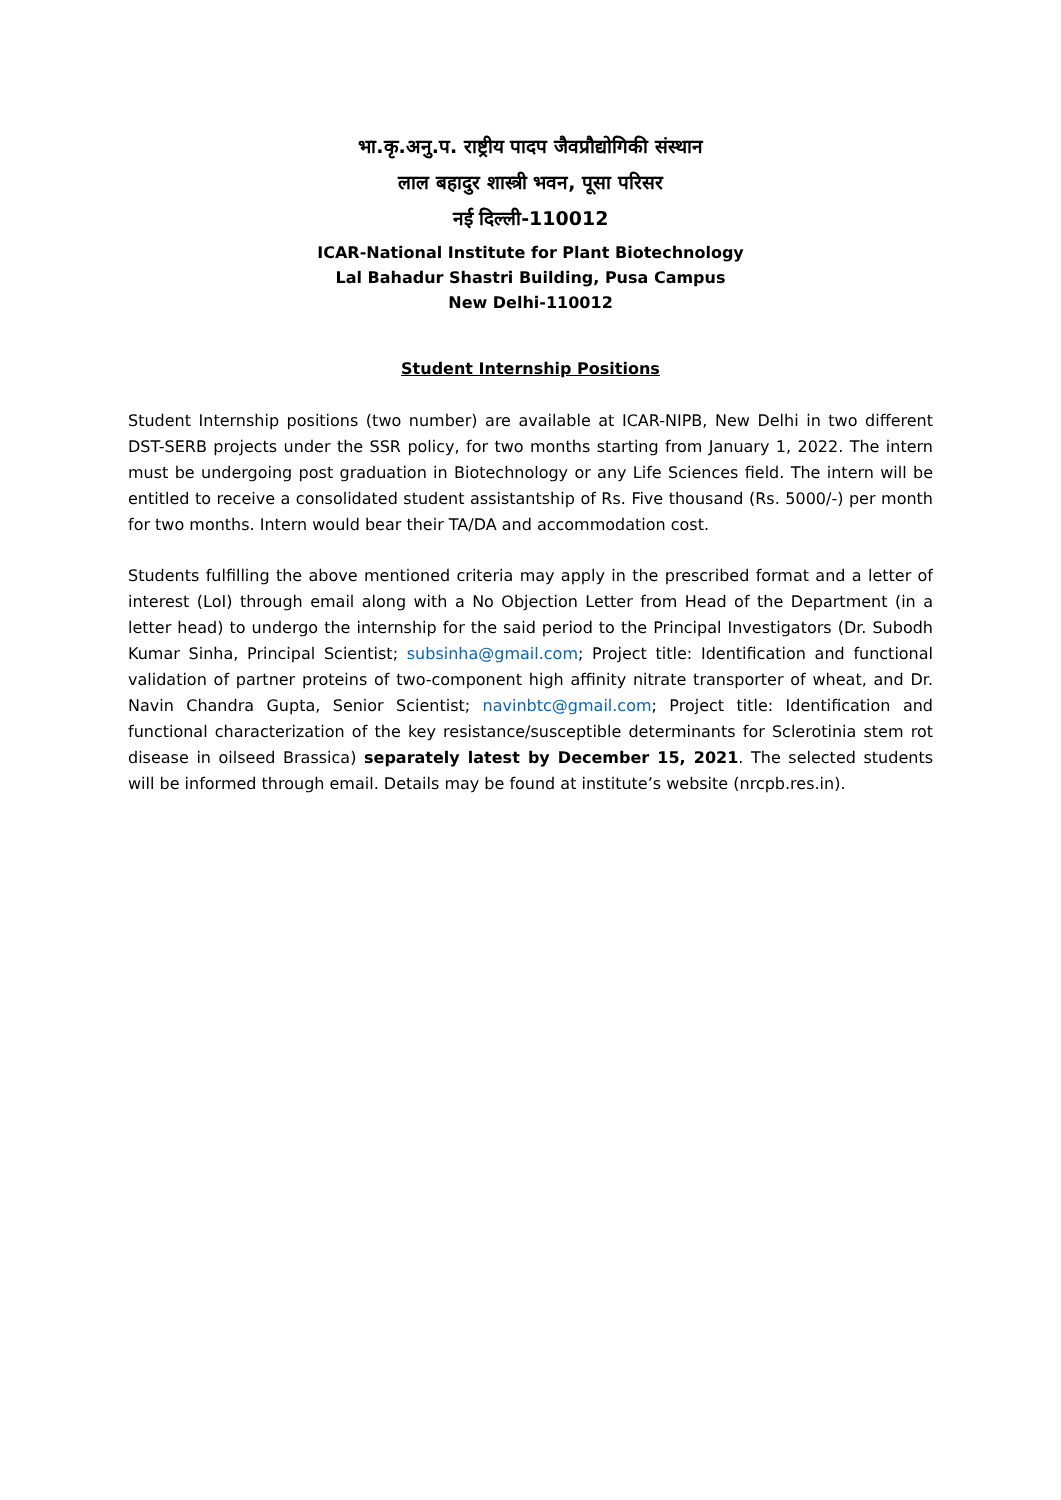भा.कृ.अनु.प. राष्ट्रीय पादप जैवप्रौद्योगिकी संस्थान
लाल बहादुर शास्त्री भवन, पूसा परिसर
नई दिल्ली-110012
ICAR-National Institute for Plant Biotechnology
Lal Bahadur Shastri Building, Pusa Campus
New Delhi-110012
Student Internship Positions
Student Internship positions (two number) are available at ICAR-NIPB, New Delhi in two different DST-SERB projects under the SSR policy, for two months starting from January 1, 2022. The intern must be undergoing post graduation in Biotechnology or any Life Sciences field. The intern will be entitled to receive a consolidated student assistantship of Rs. Five thousand (Rs. 5000/-) per month for two months. Intern would bear their TA/DA and accommodation cost.
Students fulfilling the above mentioned criteria may apply in the prescribed format and a letter of interest (LoI) through email along with a No Objection Letter from Head of the Department (in a letter head) to undergo the internship for the said period to the Principal Investigators (Dr. Subodh Kumar Sinha, Principal Scientist; subsinha@gmail.com; Project title: Identification and functional validation of partner proteins of two-component high affinity nitrate transporter of wheat, and Dr. Navin Chandra Gupta, Senior Scientist; navinbtc@gmail.com; Project title: Identification and functional characterization of the key resistance/susceptible determinants for Sclerotinia stem rot disease in oilseed Brassica) separately latest by December 15, 2021. The selected students will be informed through email. Details may be found at institute’s website (nrcpb.res.in).